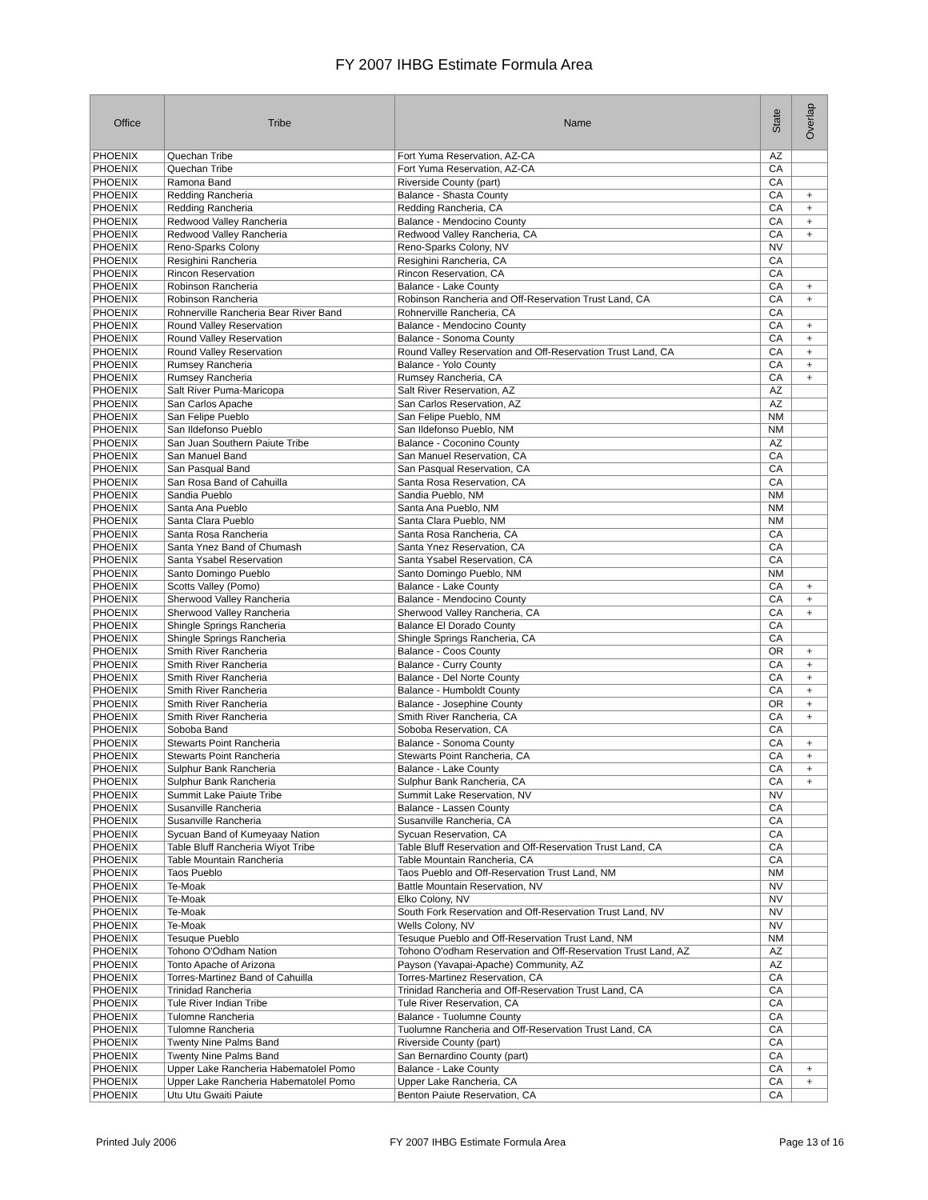FY 2007 IHBG Estimate Formula Area
| Office | Tribe | Name | State | Overlap |
| --- | --- | --- | --- | --- |
| PHOENIX | Quechan Tribe | Fort Yuma Reservation, AZ-CA | AZ | |
| PHOENIX | Quechan Tribe | Fort Yuma Reservation, AZ-CA | CA | |
| PHOENIX | Ramona Band | Riverside County (part) | CA | |
| PHOENIX | Redding Rancheria | Balance - Shasta County | CA | + |
| PHOENIX | Redding Rancheria | Redding Rancheria, CA | CA | + |
| PHOENIX | Redwood Valley Rancheria | Balance - Mendocino County | CA | + |
| PHOENIX | Redwood Valley Rancheria | Redwood Valley Rancheria, CA | CA | + |
| PHOENIX | Reno-Sparks Colony | Reno-Sparks Colony, NV | NV | |
| PHOENIX | Resighini Rancheria | Resighini Rancheria, CA | CA | |
| PHOENIX | Rincon Reservation | Rincon Reservation, CA | CA | |
| PHOENIX | Robinson Rancheria | Balance - Lake County | CA | + |
| PHOENIX | Robinson Rancheria | Robinson Rancheria and Off-Reservation Trust Land, CA | CA | + |
| PHOENIX | Rohnerville Rancheria Bear River Band | Rohnerville Rancheria, CA | CA | |
| PHOENIX | Round Valley Reservation | Balance - Mendocino County | CA | + |
| PHOENIX | Round Valley Reservation | Balance - Sonoma County | CA | + |
| PHOENIX | Round Valley Reservation | Round Valley Reservation and Off-Reservation Trust Land, CA | CA | + |
| PHOENIX | Rumsey Rancheria | Balance - Yolo County | CA | + |
| PHOENIX | Rumsey Rancheria | Rumsey Rancheria, CA | CA | + |
| PHOENIX | Salt River Puma-Maricopa | Salt River Reservation, AZ | AZ | |
| PHOENIX | San Carlos Apache | San Carlos Reservation, AZ | AZ | |
| PHOENIX | San Felipe Pueblo | San Felipe Pueblo, NM | NM | |
| PHOENIX | San Ildefonso Pueblo | San Ildefonso Pueblo, NM | NM | |
| PHOENIX | San Juan Southern Paiute Tribe | Balance - Coconino County | AZ | |
| PHOENIX | San Manuel Band | San Manuel Reservation, CA | CA | |
| PHOENIX | San Pasqual Band | San Pasqual Reservation, CA | CA | |
| PHOENIX | San Rosa Band of Cahuilla | Santa Rosa Reservation, CA | CA | |
| PHOENIX | Sandia Pueblo | Sandia Pueblo, NM | NM | |
| PHOENIX | Santa Ana Pueblo | Santa Ana Pueblo, NM | NM | |
| PHOENIX | Santa Clara Pueblo | Santa Clara Pueblo, NM | NM | |
| PHOENIX | Santa Rosa Rancheria | Santa Rosa Rancheria, CA | CA | |
| PHOENIX | Santa Ynez Band of Chumash | Santa Ynez Reservation, CA | CA | |
| PHOENIX | Santa Ysabel Reservation | Santa Ysabel Reservation, CA | CA | |
| PHOENIX | Santo Domingo Pueblo | Santo Domingo Pueblo, NM | NM | |
| PHOENIX | Scotts Valley (Pomo) | Balance - Lake County | CA | + |
| PHOENIX | Sherwood Valley Rancheria | Balance - Mendocino County | CA | + |
| PHOENIX | Sherwood Valley Rancheria | Sherwood Valley Rancheria, CA | CA | + |
| PHOENIX | Shingle Springs Rancheria | Balance El Dorado County | CA | |
| PHOENIX | Shingle Springs Rancheria | Shingle Springs Rancheria, CA | CA | |
| PHOENIX | Smith River Rancheria | Balance - Coos County | OR | + |
| PHOENIX | Smith River Rancheria | Balance - Curry County | CA | + |
| PHOENIX | Smith River Rancheria | Balance - Del Norte County | CA | + |
| PHOENIX | Smith River Rancheria | Balance - Humboldt County | CA | + |
| PHOENIX | Smith River Rancheria | Balance - Josephine County | OR | + |
| PHOENIX | Smith River Rancheria | Smith River Rancheria, CA | CA | + |
| PHOENIX | Soboba Band | Soboba Reservation, CA | CA | |
| PHOENIX | Stewarts Point Rancheria | Balance - Sonoma County | CA | + |
| PHOENIX | Stewarts Point Rancheria | Stewarts Point Rancheria, CA | CA | + |
| PHOENIX | Sulphur Bank Rancheria | Balance - Lake County | CA | + |
| PHOENIX | Sulphur Bank Rancheria | Sulphur Bank Rancheria, CA | CA | + |
| PHOENIX | Summit Lake Paiute Tribe | Summit Lake Reservation, NV | NV | |
| PHOENIX | Susanville Rancheria | Balance - Lassen County | CA | |
| PHOENIX | Susanville Rancheria | Susanville Rancheria, CA | CA | |
| PHOENIX | Sycuan Band of Kumeyaay Nation | Sycuan Reservation, CA | CA | |
| PHOENIX | Table Bluff Rancheria Wiyot Tribe | Table Bluff Reservation and Off-Reservation Trust Land, CA | CA | |
| PHOENIX | Table Mountain Rancheria | Table Mountain Rancheria, CA | CA | |
| PHOENIX | Taos Pueblo | Taos Pueblo and Off-Reservation Trust Land, NM | NM | |
| PHOENIX | Te-Moak | Battle Mountain Reservation, NV | NV | |
| PHOENIX | Te-Moak | Elko Colony, NV | NV | |
| PHOENIX | Te-Moak | South Fork Reservation and Off-Reservation Trust Land, NV | NV | |
| PHOENIX | Te-Moak | Wells Colony, NV | NV | |
| PHOENIX | Tesuque Pueblo | Tesuque Pueblo and Off-Reservation Trust Land, NM | NM | |
| PHOENIX | Tohono O'Odham Nation | Tohono O'odham Reservation and Off-Reservation Trust Land, AZ | AZ | |
| PHOENIX | Tonto Apache of Arizona | Payson (Yavapai-Apache) Community, AZ | AZ | |
| PHOENIX | Torres-Martinez Band of Cahuilla | Torres-Martinez Reservation, CA | CA | |
| PHOENIX | Trinidad Rancheria | Trinidad Rancheria and Off-Reservation Trust Land, CA | CA | |
| PHOENIX | Tule River Indian Tribe | Tule River Reservation, CA | CA | |
| PHOENIX | Tulomne Rancheria | Balance - Tuolumne County | CA | |
| PHOENIX | Tulomne Rancheria | Tuolumne Rancheria and Off-Reservation Trust Land, CA | CA | |
| PHOENIX | Twenty Nine Palms Band | Riverside County (part) | CA | |
| PHOENIX | Twenty Nine Palms Band | San Bernardino County (part) | CA | |
| PHOENIX | Upper Lake Rancheria Habematolel Pomo | Balance - Lake County | CA | + |
| PHOENIX | Upper Lake Rancheria Habematolel Pomo | Upper Lake Rancheria, CA | CA | + |
| PHOENIX | Utu Utu Gwaiti Paiute | Benton Paiute Reservation, CA | CA | |
Printed July 2006 FY 2007 IHBG Estimate Formula Area Page 13 of 16